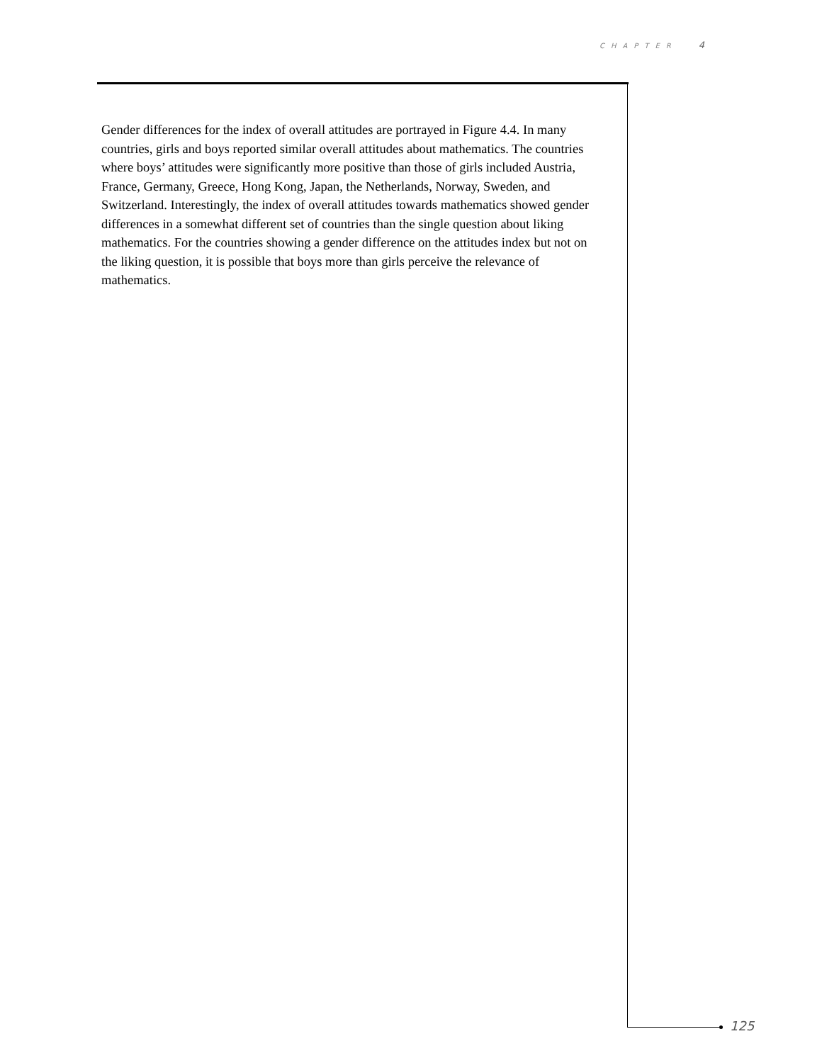CHAPTER 4
Gender differences for the index of overall attitudes are portrayed in Figure 4.4. In many countries, girls and boys reported similar overall attitudes about mathematics. The countries where boys’ attitudes were significantly more positive than those of girls included Austria, France, Germany, Greece, Hong Kong, Japan, the Netherlands, Norway, Sweden, and Switzerland. Interestingly, the index of overall attitudes towards mathematics showed gender differences in a somewhat different set of countries than the single question about liking mathematics. For the countries showing a gender difference on the attitudes index but not on the liking question, it is possible that boys more than girls perceive the relevance of mathematics.
125